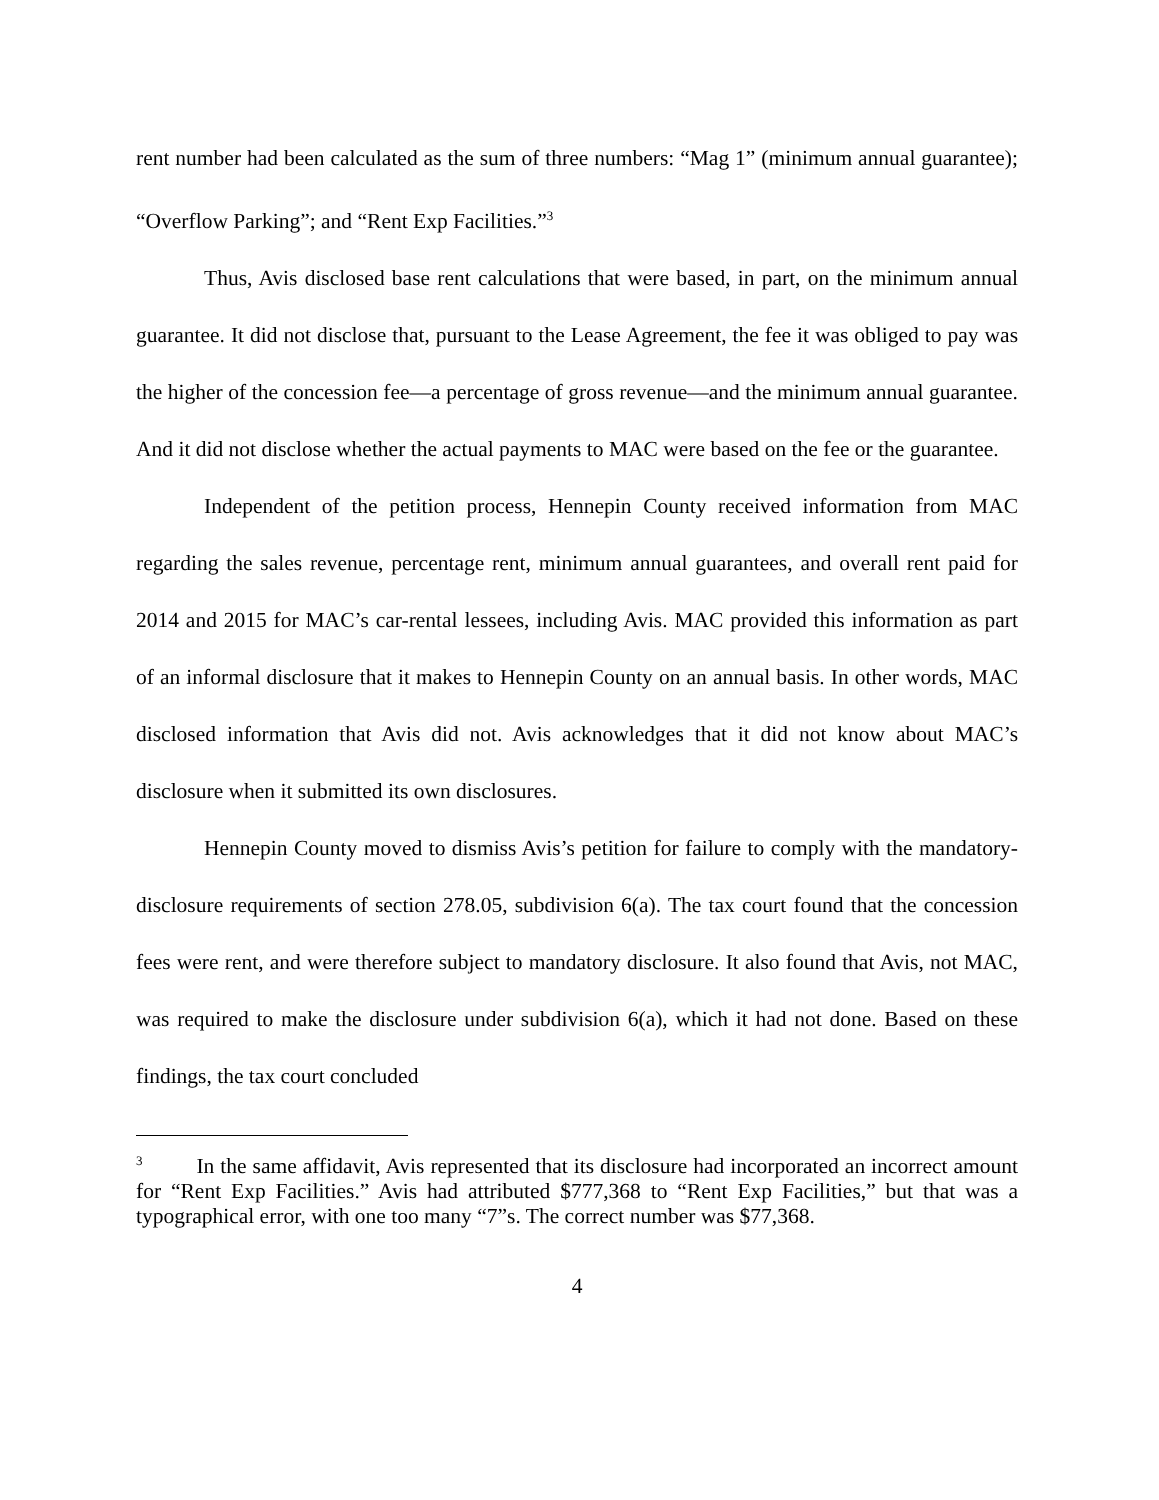rent number had been calculated as the sum of three numbers: “Mag 1” (minimum annual guarantee); “Overflow Parking”; and “Rent Exp Facilities.”<sup>3</sup>
Thus, Avis disclosed base rent calculations that were based, in part, on the minimum annual guarantee. It did not disclose that, pursuant to the Lease Agreement, the fee it was obliged to pay was the higher of the concession fee—a percentage of gross revenue—and the minimum annual guarantee. And it did not disclose whether the actual payments to MAC were based on the fee or the guarantee.
Independent of the petition process, Hennepin County received information from MAC regarding the sales revenue, percentage rent, minimum annual guarantees, and overall rent paid for 2014 and 2015 for MAC’s car-rental lessees, including Avis. MAC provided this information as part of an informal disclosure that it makes to Hennepin County on an annual basis. In other words, MAC disclosed information that Avis did not. Avis acknowledges that it did not know about MAC’s disclosure when it submitted its own disclosures.
Hennepin County moved to dismiss Avis’s petition for failure to comply with the mandatory-disclosure requirements of section 278.05, subdivision 6(a). The tax court found that the concession fees were rent, and were therefore subject to mandatory disclosure. It also found that Avis, not MAC, was required to make the disclosure under subdivision 6(a), which it had not done. Based on these findings, the tax court concluded
<sup>3</sup> In the same affidavit, Avis represented that its disclosure had incorporated an incorrect amount for “Rent Exp Facilities.” Avis had attributed $777,368 to “Rent Exp Facilities,” but that was a typographical error, with one too many “7”s. The correct number was $77,368.
4